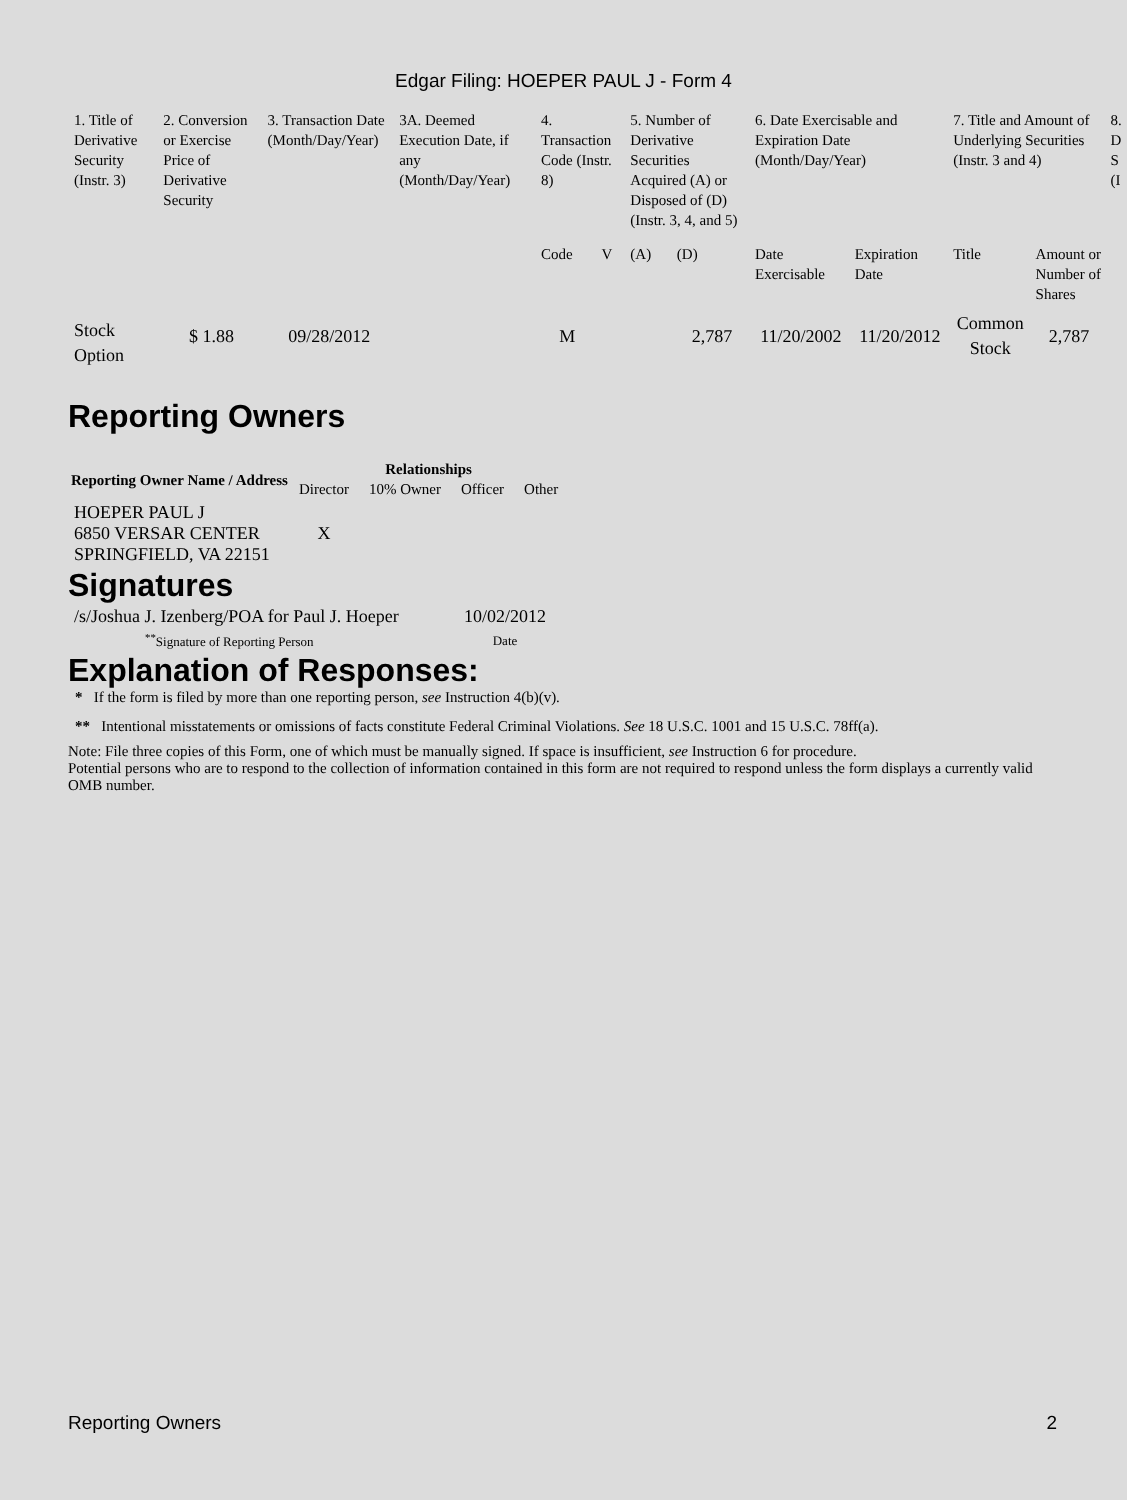Edgar Filing: HOEPER PAUL J - Form 4
| 1. Title of Derivative Security (Instr. 3) | 2. Conversion or Exercise Price of Derivative Security | 3. Transaction Date (Month/Day/Year) | 3A. Deemed Execution Date, if any (Month/Day/Year) | 4. Transaction Code (Instr. 8) | | 5. Number of Derivative Securities Acquired (A) or Disposed of (D) (Instr. 3, 4, and 5) | | 6. Date Exercisable and Expiration Date (Month/Day/Year) | | 7. Title and Amount of Underlying Securities (Instr. 3 and 4) | | 8. D S (I |
| | | | | Code | V | (A) | (D) | Date Exercisable | Expiration Date | Title | Amount or Number of Shares | |
| Stock Option | $ 1.88 | 09/28/2012 | | M | | | 2,787 | 11/20/2002 | 11/20/2012 | Common Stock | 2,787 | |
Reporting Owners
| Reporting Owner Name / Address | Relationships | | | |
| --- | --- | --- | --- | --- |
| | Director | 10% Owner | Officer | Other |
| HOEPER PAUL J 6850 VERSAR CENTER SPRINGFIELD, VA 22151 | X | | | |
Signatures
| /s/Joshua J. Izenberg/POA for Paul J. Hoeper | 10/02/2012 |
| <sup>**</sup> Signature of Reporting Person | Date |
Explanation of Responses:
* If the form is filed by more than one reporting person, see Instruction 4(b)(v).
** Intentional misstatements or omissions of facts constitute Federal Criminal Violations. See 18 U.S.C. 1001 and 15 U.S.C. 78ff(a).
Note: File three copies of this Form, one of which must be manually signed. If space is insufficient, see Instruction 6 for procedure.
Potential persons who are to respond to the collection of information contained in this form are not required to respond unless the form displays a currently valid OMB number.
Reporting Owners 2